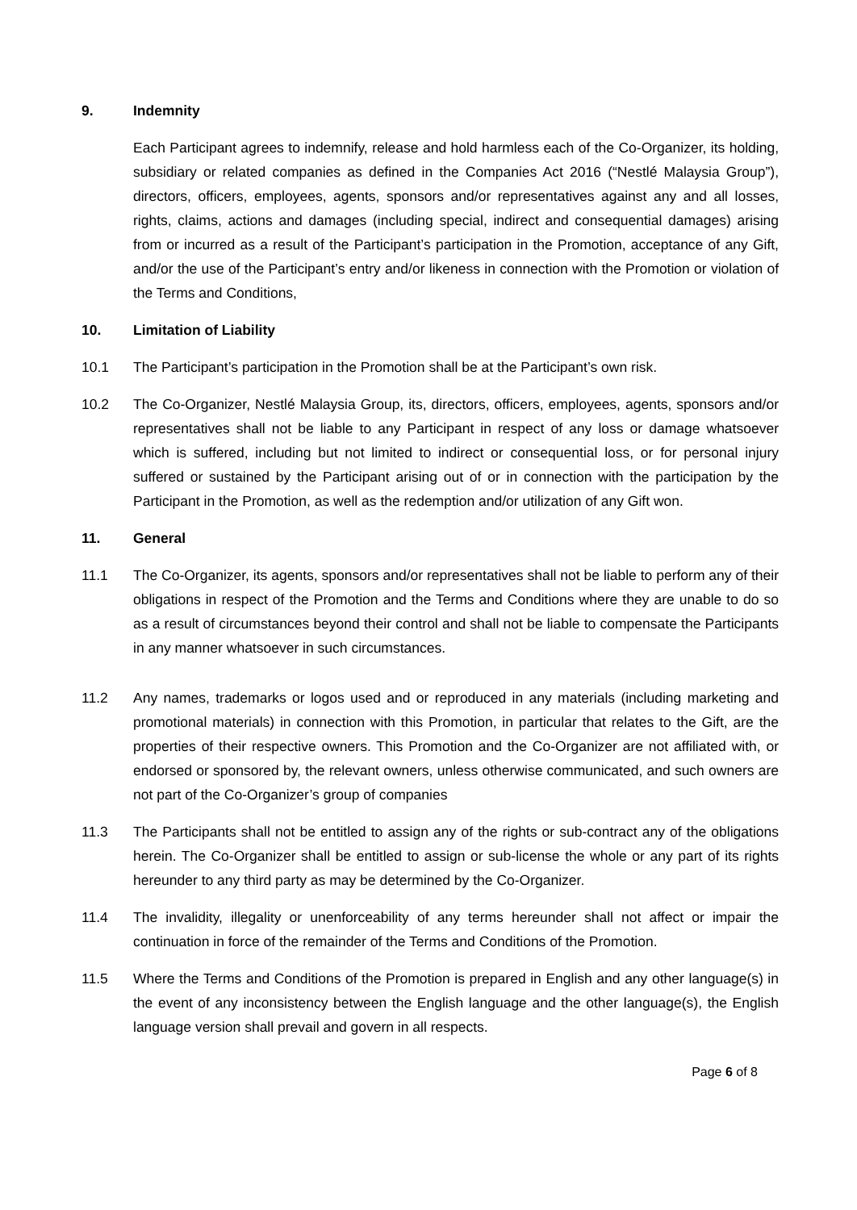9. Indemnity
Each Participant agrees to indemnify, release and hold harmless each of the Co-Organizer, its holding, subsidiary or related companies as defined in the Companies Act 2016 (“Nestlé Malaysia Group”), directors, officers, employees, agents, sponsors and/or representatives against any and all losses, rights, claims, actions and damages (including special, indirect and consequential damages) arising from or incurred as a result of the Participant’s participation in the Promotion, acceptance of any Gift, and/or the use of the Participant’s entry and/or likeness in connection with the Promotion or violation of the Terms and Conditions,
10. Limitation of Liability
10.1 The Participant’s participation in the Promotion shall be at the Participant’s own risk.
10.2 The Co-Organizer, Nestlé Malaysia Group, its, directors, officers, employees, agents, sponsors and/or representatives shall not be liable to any Participant in respect of any loss or damage whatsoever which is suffered, including but not limited to indirect or consequential loss, or for personal injury suffered or sustained by the Participant arising out of or in connection with the participation by the Participant in the Promotion, as well as the redemption and/or utilization of any Gift won.
11. General
11.1 The Co-Organizer, its agents, sponsors and/or representatives shall not be liable to perform any of their obligations in respect of the Promotion and the Terms and Conditions where they are unable to do so as a result of circumstances beyond their control and shall not be liable to compensate the Participants in any manner whatsoever in such circumstances.
11.2 Any names, trademarks or logos used and or reproduced in any materials (including marketing and promotional materials) in connection with this Promotion, in particular that relates to the Gift, are the properties of their respective owners. This Promotion and the Co-Organizer are not affiliated with, or endorsed or sponsored by, the relevant owners, unless otherwise communicated, and such owners are not part of the Co-Organizer’s group of companies
11.3 The Participants shall not be entitled to assign any of the rights or sub-contract any of the obligations herein. The Co-Organizer shall be entitled to assign or sub-license the whole or any part of its rights hereunder to any third party as may be determined by the Co-Organizer.
11.4 The invalidity, illegality or unenforceability of any terms hereunder shall not affect or impair the continuation in force of the remainder of the Terms and Conditions of the Promotion.
11.5 Where the Terms and Conditions of the Promotion is prepared in English and any other language(s) in the event of any inconsistency between the English language and the other language(s), the English language version shall prevail and govern in all respects.
Page 6 of 8